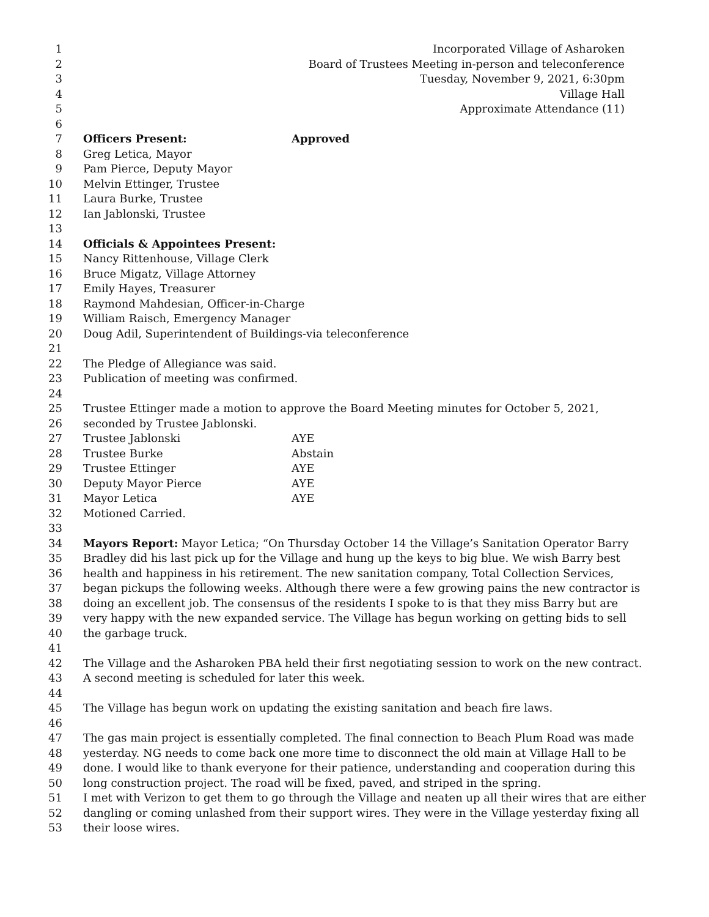1 Incorporated Village of Asharoken
2 Board of Trustees Meeting in-person and teleconference
3 Tuesday, November 9, 2021, 6:30pm
4 Village Hall
5 Approximate Attendance (11)
6
7 Officers Present: Approved
8 Greg Letica, Mayor
9 Pam Pierce, Deputy Mayor
10 Melvin Ettinger, Trustee
11 Laura Burke, Trustee
12 Ian Jablonski, Trustee
13
14 Officials & Appointees Present:
15 Nancy Rittenhouse, Village Clerk
16 Bruce Migatz, Village Attorney
17 Emily Hayes, Treasurer
18 Raymond Mahdesian, Officer-in-Charge
19 William Raisch, Emergency Manager
20 Doug Adil, Superintendent of Buildings-via teleconference
21
22 The Pledge of Allegiance was said.
23 Publication of meeting was confirmed.
24
25 Trustee Ettinger made a motion to approve the Board Meeting minutes for October 5, 2021,
26 seconded by Trustee Jablonski.
27 Trustee Jablonski AYE
28 Trustee Burke Abstain
29 Trustee Ettinger AYE
30 Deputy Mayor Pierce AYE
31 Mayor Letica AYE
32 Motioned Carried.
33
34 Mayors Report: Mayor Letica; “On Thursday October 14 the Village’s Sanitation Operator Barry
35 Bradley did his last pick up for the Village and hung up the keys to big blue. We wish Barry best
36 health and happiness in his retirement. The new sanitation company, Total Collection Services,
37 began pickups the following weeks. Although there were a few growing pains the new contractor is
38 doing an excellent job. The consensus of the residents I spoke to is that they miss Barry but are
39 very happy with the new expanded service. The Village has begun working on getting bids to sell
40 the garbage truck.
41
42 The Village and the Asharoken PBA held their first negotiating session to work on the new contract.
43 A second meeting is scheduled for later this week.
44
45 The Village has begun work on updating the existing sanitation and beach fire laws.
46
47 The gas main project is essentially completed. The final connection to Beach Plum Road was made
48 yesterday. NG needs to come back one more time to disconnect the old main at Village Hall to be
49 done. I would like to thank everyone for their patience, understanding and cooperation during this
50 long construction project. The road will be fixed, paved, and striped in the spring.
51 I met with Verizon to get them to go through the Village and neaten up all their wires that are either
52 dangling or coming unlashed from their support wires. They were in the Village yesterday fixing all
53 their loose wires.